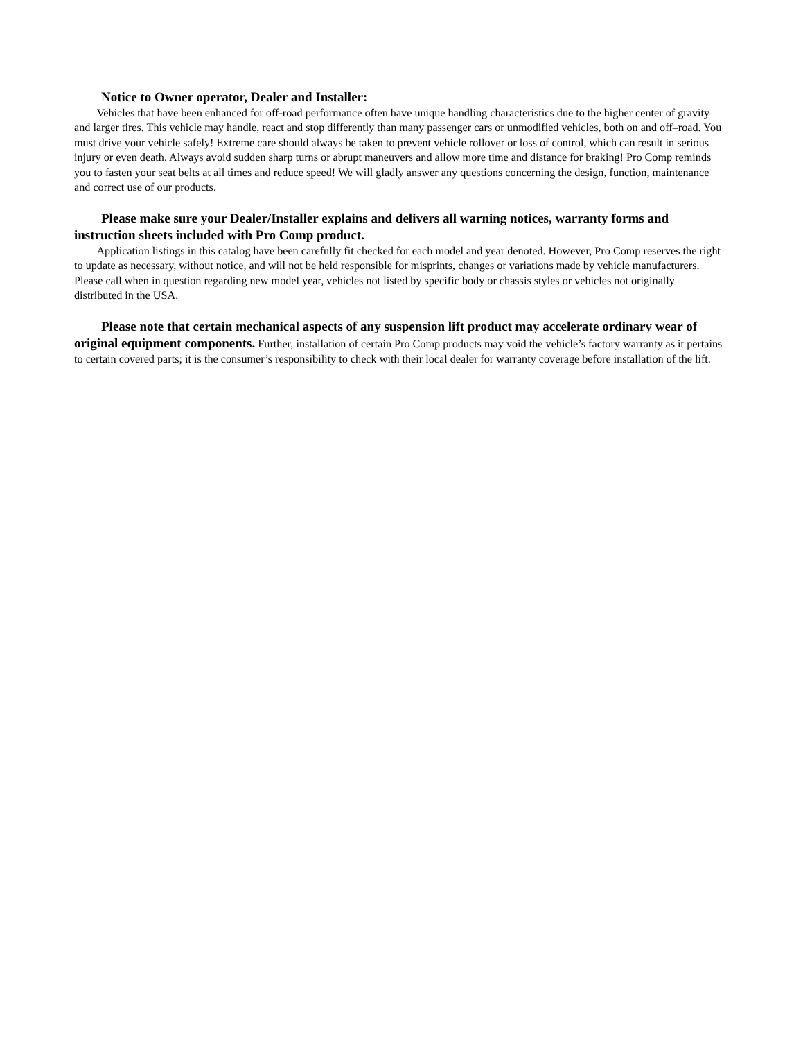Notice to Owner operator, Dealer and Installer:
Vehicles that have been enhanced for off-road performance often have unique handling characteristics due to the higher center of gravity and larger tires. This vehicle may handle, react and stop differently than many passenger cars or unmodified vehicles, both on and off–road. You must drive your vehicle safely! Extreme care should always be taken to prevent vehicle rollover or loss of control, which can result in serious injury or even death. Always avoid sudden sharp turns or abrupt maneuvers and allow more time and distance for braking! Pro Comp reminds you to fasten your seat belts at all times and reduce speed! We will gladly answer any questions concerning the design, function, maintenance and correct use of our products.
Please make sure your Dealer/Installer explains and delivers all warning notices, warranty forms and instruction sheets included with Pro Comp product.
Application listings in this catalog have been carefully fit checked for each model and year denoted. However, Pro Comp reserves the right to update as necessary, without notice, and will not be held responsible for misprints, changes or variations made by vehicle manufacturers. Please call when in question regarding new model year, vehicles not listed by specific body or chassis styles or vehicles not originally distributed in the USA.
Please note that certain mechanical aspects of any suspension lift product may accelerate ordinary wear of original equipment components. Further, installation of certain Pro Comp products may void the vehicle’s factory warranty as it pertains to certain covered parts; it is the consumer’s responsibility to check with their local dealer for warranty coverage before installation of the lift.